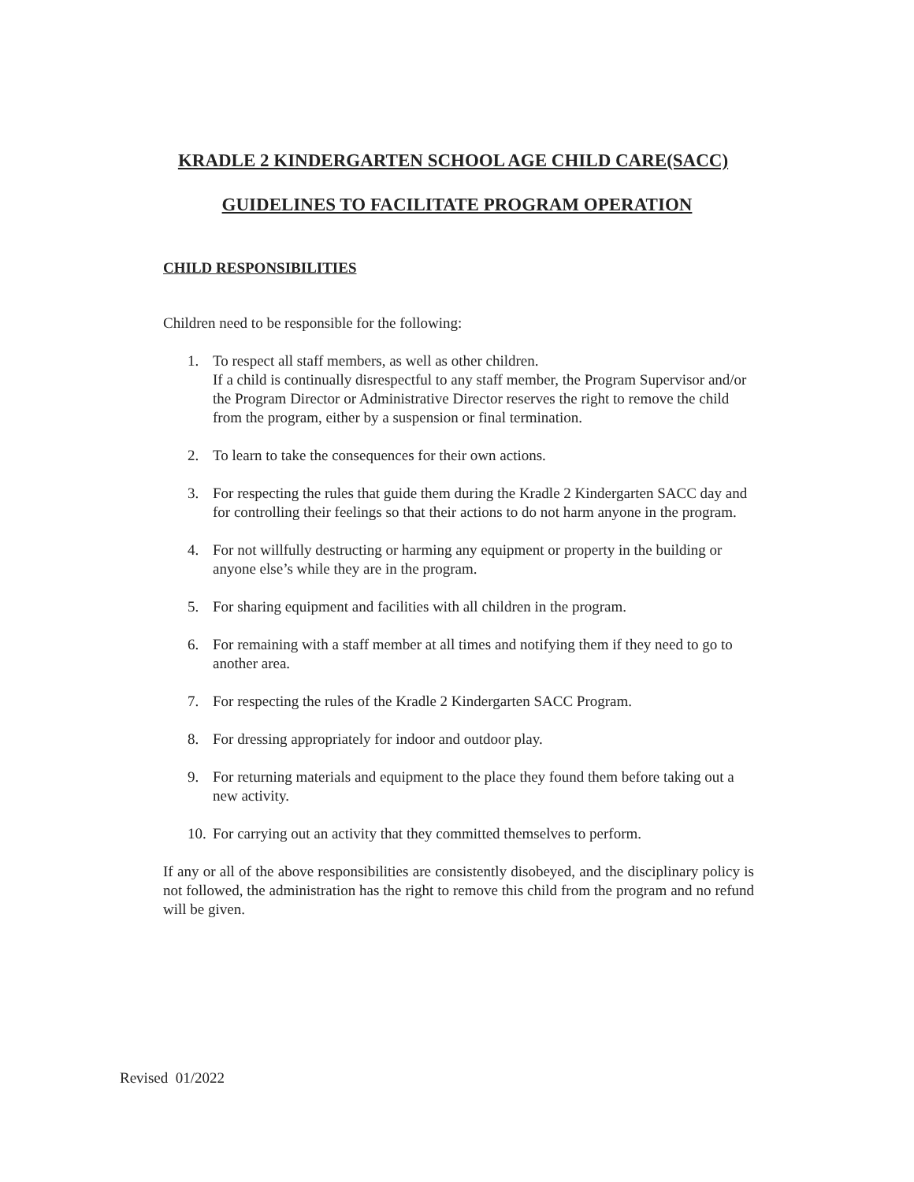KRADLE 2 KINDERGARTEN SCHOOL AGE CHILD CARE(SACC)
GUIDELINES TO FACILITATE PROGRAM OPERATION
CHILD RESPONSIBILITIES
Children need to be responsible for the following:
1. To respect all staff members, as well as other children.
If a child is continually disrespectful to any staff member, the Program Supervisor and/or the Program Director or Administrative Director reserves the right to remove the child from the program, either by a suspension or final termination.
2. To learn to take the consequences for their own actions.
3. For respecting the rules that guide them during the Kradle 2 Kindergarten SACC day and for controlling their feelings so that their actions to do not harm anyone in the program.
4. For not willfully destructing or harming any equipment or property in the building or anyone else’s while they are in the program.
5. For sharing equipment and facilities with all children in the program.
6. For remaining with a staff member at all times and notifying them if they need to go to another area.
7. For respecting the rules of the Kradle 2 Kindergarten SACC Program.
8. For dressing appropriately for indoor and outdoor play.
9. For returning materials and equipment to the place they found them before taking out a new activity.
10. For carrying out an activity that they committed themselves to perform.
If any or all of the above responsibilities are consistently disobeyed, and the disciplinary policy is not followed, the administration has the right to remove this child from the program and no refund will be given.
Revised 01/2022